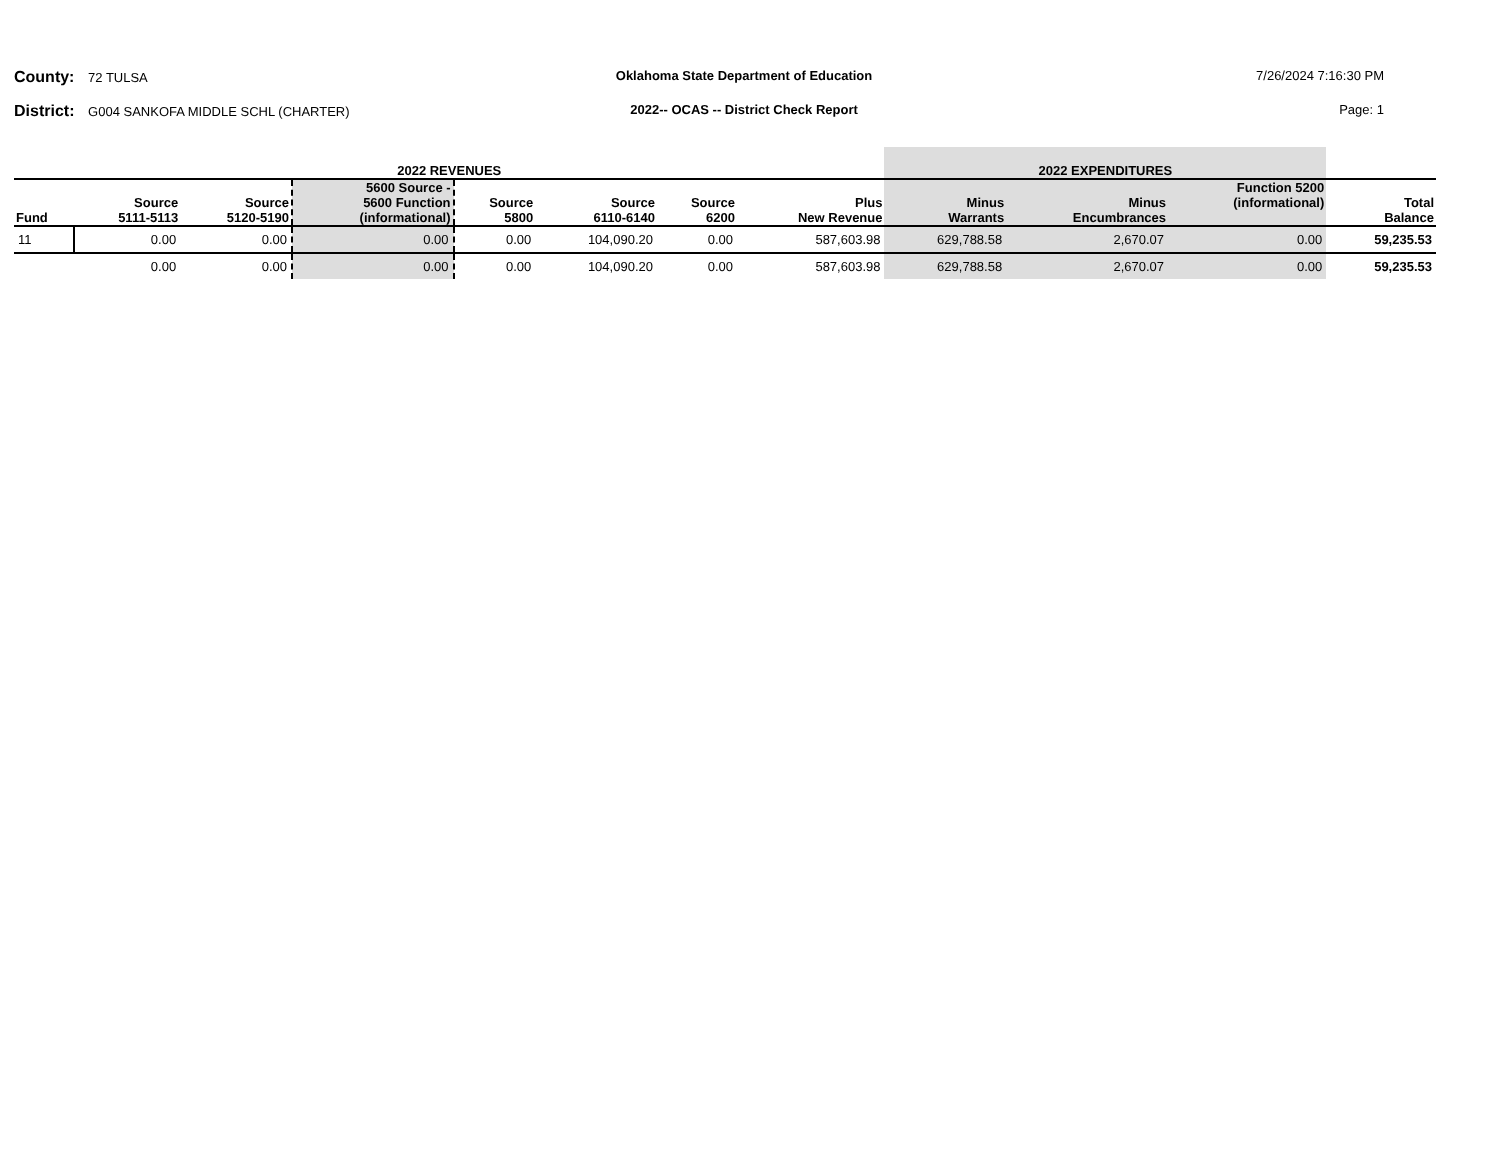County: 72 TULSA
Oklahoma State Department of Education
7/26/2024 7:16:30 PM
District: G004 SANKOFA MIDDLE SCHL (CHARTER)
2022-- OCAS -- District Check Report
Page: 1
| 2022 REVENUES | | | | | | | | 2022 EXPENDITURES | | | |
| --- | --- | --- | --- | --- | --- | --- | --- | --- | --- | --- | --- |
| Fund | Source 5111-5113 | Source 5120-5190 | 5600 Source - 5600 Function (informational) | Source 5800 | Source 6110-6140 | Source 6200 | Plus New Revenue | Minus Warrants | Minus Encumbrances | Function 5200 (informational) | Total Balance |
| 11 | 0.00 | 0.00 | 0.00 | 0.00 | 104,090.20 | 0.00 | 587,603.98 | 629,788.58 | 2,670.07 | 0.00 | 59,235.53 |
| | 0.00 | 0.00 | 0.00 | 0.00 | 104,090.20 | 0.00 | 587,603.98 | 629,788.58 | 2,670.07 | 0.00 | 59,235.53 |